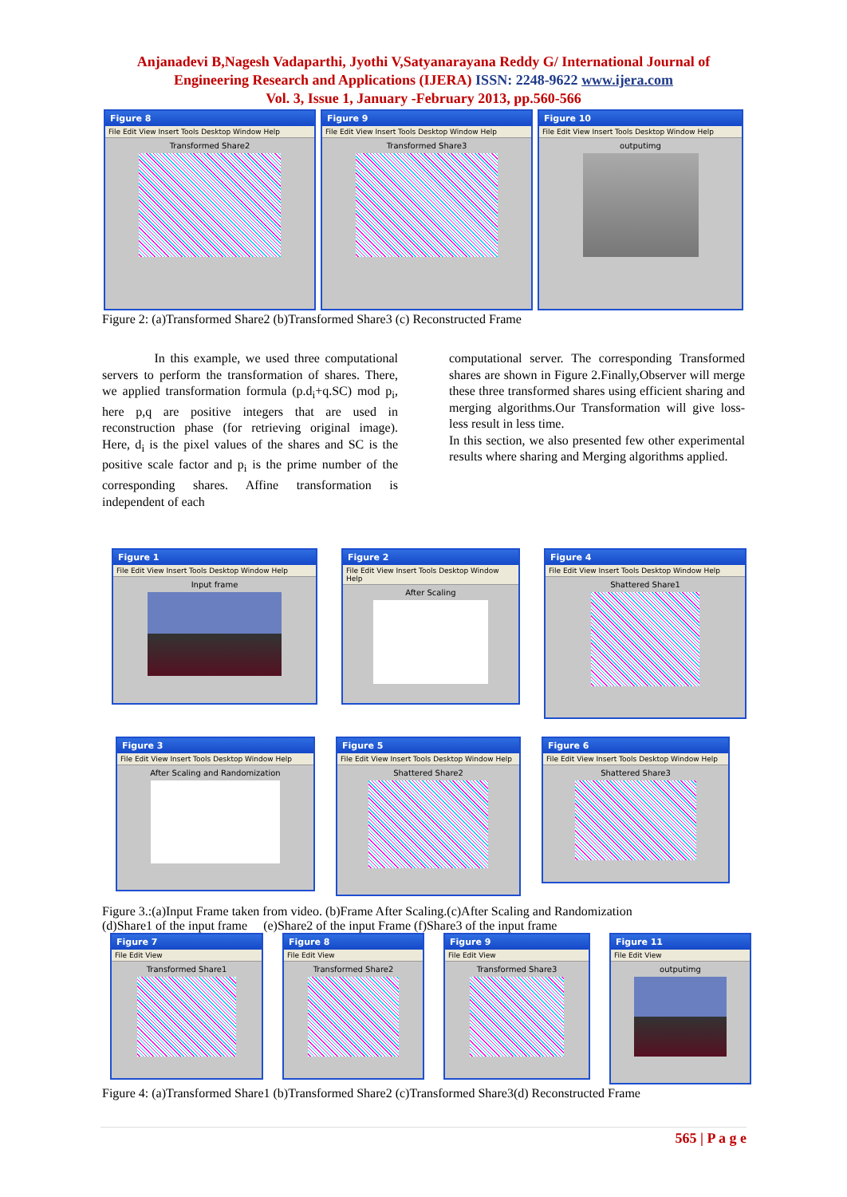Anjanadevi B,Nagesh Vadaparthi, Jyothi V,Satyanarayana Reddy G/ International Journal of
Engineering Research and Applications (IJERA) ISSN: 2248-9622 www.ijera.com
Vol. 3, Issue 1, January -February 2013, pp.560-566
Figure 8
File Edit View Insert Tools Desktop Window Help
Transformed Share2
Figure 9
File Edit View Insert Tools Desktop Window Help
Transformed Share3
Figure 10
File Edit View Insert Tools Desktop Window Help
outputimg
Figure 2: (a)Transformed Share2 (b)Transformed Share3 (c) Reconstructed Frame
In this example, we used three computational servers to perform the transformation of shares. There, we applied transformation formula (p.d<sub>i</sub>+q.SC) mod p<sub>i</sub>, here p,q are positive integers that are used in reconstruction phase (for retrieving original image). Here, d<sub>i</sub> is the pixel values of the shares and SC is the positive scale factor and p<sub>i</sub> is the prime number of the corresponding shares. Affine transformation is independent of each
computational server. The corresponding Transformed shares are shown in Figure 2.Finally,Observer will merge these three transformed shares using efficient sharing and merging algorithms.Our Transformation will give loss-less result in less time.
In this section, we also presented few other experimental results where sharing and Merging algorithms applied.
Figure 1
File Edit View Insert Tools Desktop Window Help
Input frame
Figure 2
File Edit View Insert Tools Desktop Window Help
After Scaling
Figure 4
File Edit View Insert Tools Desktop Window Help
Shattered Share1
Figure 3
File Edit View Insert Tools Desktop Window Help
After Scaling and Randomization
Figure 5
File Edit View Insert Tools Desktop Window Help
Shattered Share2
Figure 6
File Edit View Insert Tools Desktop Window Help
Shattered Share3
Figure 3.:(a)Input Frame taken from video. (b)Frame After Scaling.(c)After Scaling and Randomization
(d)Share1 of the input frame (e)Share2 of the input Frame (f)Share3 of the input frame
Figure 7
File Edit View
Transformed Share1
Figure 8
File Edit View
Transformed Share2
Figure 9
File Edit View
Transformed Share3
Figure 11
File Edit View
outputimg
Figure 4: (a)Transformed Share1 (b)Transformed Share2 (c)Transformed Share3(d) Reconstructed Frame
565 | P a g e